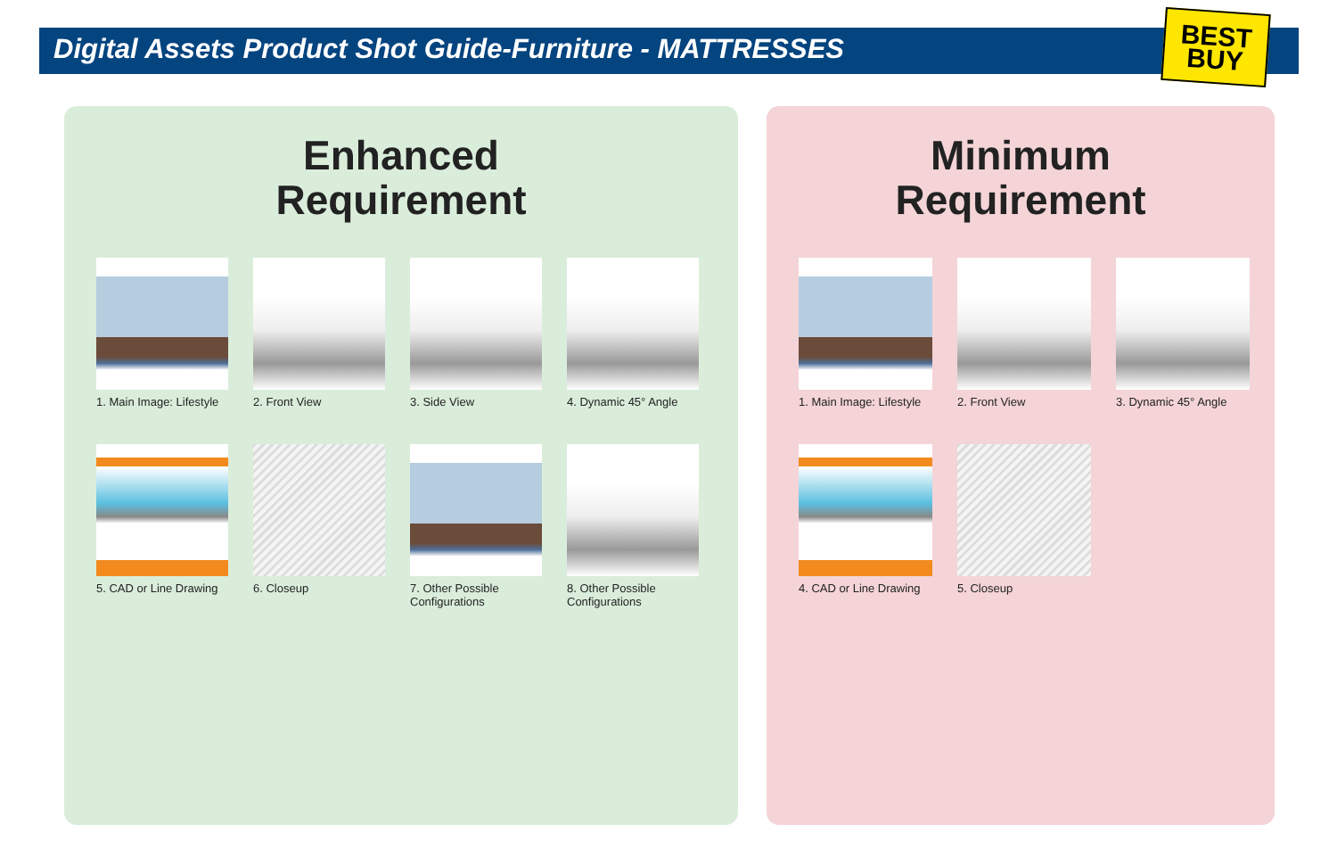Digital Assets Product Shot Guide-Furniture - MATTRESSES
BEST
BUY
Enhanced
Requirement
1. Main Image: Lifestyle
2. Front View
3. Side View
4. Dynamic 45° Angle
5. CAD or Line Drawing
6. Closeup
7. Other Possible Configurations
8. Other Possible Configurations
Minimum
Requirement
1. Main Image: Lifestyle
2. Front View
3. Dynamic 45° Angle
4. CAD or Line Drawing
5. Closeup